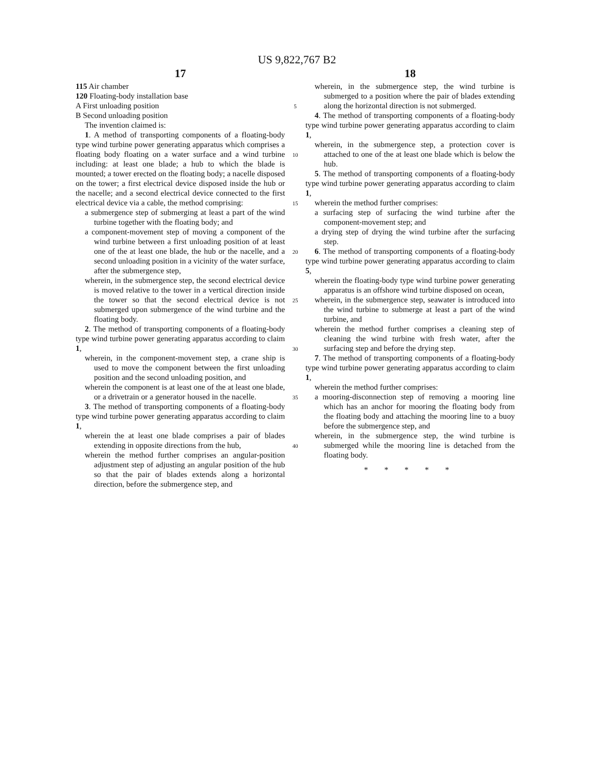US 9,822,767 B2
17
115 Air chamber
120 Floating-body installation base
A First unloading position
B Second unloading position
The invention claimed is:
1. A method of transporting components of a floating-body type wind turbine power generating apparatus which comprises a floating body floating on a water surface and a wind turbine including: at least one blade; a hub to which the blade is mounted; a tower erected on the floating body; a nacelle disposed on the tower; a first electrical device disposed inside the hub or the nacelle; and a second electrical device connected to the first electrical device via a cable, the method comprising:
a submergence step of submerging at least a part of the wind turbine together with the floating body; and
a component-movement step of moving a component of the wind turbine between a first unloading position of at least one of the at least one blade, the hub or the nacelle, and a second unloading position in a vicinity of the water surface, after the submergence step,
wherein, in the submergence step, the second electrical device is moved relative to the tower in a vertical direction inside the tower so that the second electrical device is not submerged upon submergence of the wind turbine and the floating body.
2. The method of transporting components of a floating-body type wind turbine power generating apparatus according to claim 1,
wherein, in the component-movement step, a crane ship is used to move the component between the first unloading position and the second unloading position, and
wherein the component is at least one of the at least one blade, or a drivetrain or a generator housed in the nacelle.
3. The method of transporting components of a floating-body type wind turbine power generating apparatus according to claim 1,
wherein the at least one blade comprises a pair of blades extending in opposite directions from the hub,
wherein the method further comprises an angular-position adjustment step of adjusting an angular position of the hub so that the pair of blades extends along a horizontal direction, before the submergence step, and
5
10
15
20
25
30
35
40
18
wherein, in the submergence step, the wind turbine is submerged to a position where the pair of blades extending along the horizontal direction is not submerged.
4. The method of transporting components of a floating-body type wind turbine power generating apparatus according to claim 1,
wherein, in the submergence step, a protection cover is attached to one of the at least one blade which is below the hub.
5. The method of transporting components of a floating-body type wind turbine power generating apparatus according to claim 1,
wherein the method further comprises:
a surfacing step of surfacing the wind turbine after the component-movement step; and
a drying step of drying the wind turbine after the surfacing step.
6. The method of transporting components of a floating-body type wind turbine power generating apparatus according to claim 5,
wherein the floating-body type wind turbine power generating apparatus is an offshore wind turbine disposed on ocean,
wherein, in the submergence step, seawater is introduced into the wind turbine to submerge at least a part of the wind turbine, and
wherein the method further comprises a cleaning step of cleaning the wind turbine with fresh water, after the surfacing step and before the drying step.
7. The method of transporting components of a floating-body type wind turbine power generating apparatus according to claim 1,
wherein the method further comprises:
a mooring-disconnection step of removing a mooring line which has an anchor for mooring the floating body from the floating body and attaching the mooring line to a buoy before the submergence step, and
wherein, in the submergence step, the wind turbine is submerged while the mooring line is detached from the floating body.
* * * * *